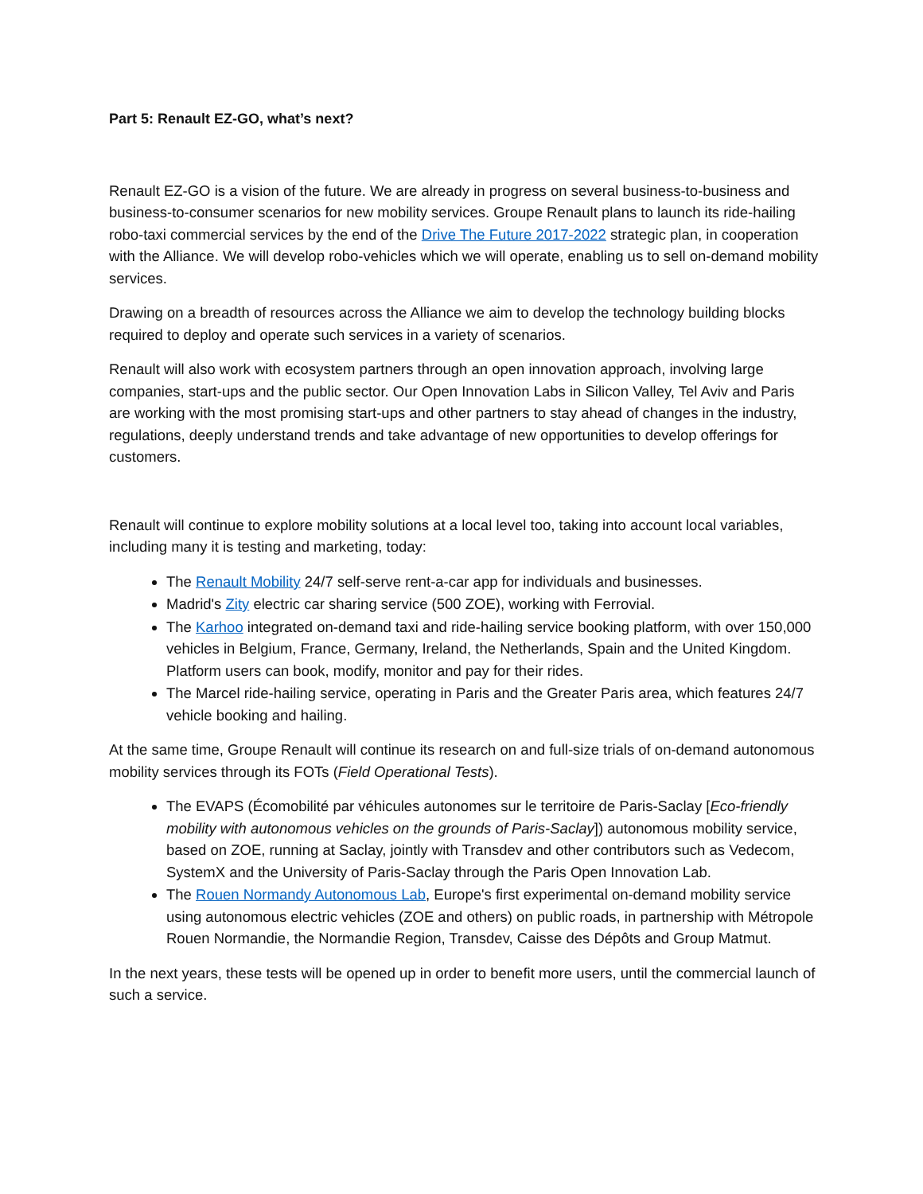Part 5: Renault EZ-GO, what’s next?
Renault EZ-GO is a vision of the future. We are already in progress on several business-to-business and business-to-consumer scenarios for new mobility services. Groupe Renault plans to launch its ride-hailing robo-taxi commercial services by the end of the Drive The Future 2017-2022 strategic plan, in cooperation with the Alliance. We will develop robo-vehicles which we will operate, enabling us to sell on-demand mobility services.
Drawing on a breadth of resources across the Alliance we aim to develop the technology building blocks required to deploy and operate such services in a variety of scenarios.
Renault will also work with ecosystem partners through an open innovation approach, involving large companies, start-ups and the public sector. Our Open Innovation Labs in Silicon Valley, Tel Aviv and Paris are working with the most promising start-ups and other partners to stay ahead of changes in the industry, regulations, deeply understand trends and take advantage of new opportunities to develop offerings for customers.
Renault will continue to explore mobility solutions at a local level too, taking into account local variables, including many it is testing and marketing, today:
The Renault Mobility 24/7 self-serve rent-a-car app for individuals and businesses.
Madrid's Zity electric car sharing service (500 ZOE), working with Ferrovial.
The Karhoo integrated on-demand taxi and ride-hailing service booking platform, with over 150,000 vehicles in Belgium, France, Germany, Ireland, the Netherlands, Spain and the United Kingdom. Platform users can book, modify, monitor and pay for their rides.
The Marcel ride-hailing service, operating in Paris and the Greater Paris area, which features 24/7 vehicle booking and hailing.
At the same time, Groupe Renault will continue its research on and full-size trials of on-demand autonomous mobility services through its FOTs (Field Operational Tests).
The EVAPS (Écomobilité par véhicules autonomes sur le territoire de Paris-Saclay [Eco-friendly mobility with autonomous vehicles on the grounds of Paris-Saclay]) autonomous mobility service, based on ZOE, running at Saclay, jointly with Transdev and other contributors such as Vedecom, SystemX and the University of Paris-Saclay through the Paris Open Innovation Lab.
The Rouen Normandy Autonomous Lab, Europe's first experimental on-demand mobility service using autonomous electric vehicles (ZOE and others) on public roads, in partnership with Métropole Rouen Normandie, the Normandie Region, Transdev, Caisse des Dépôts and Group Matmut.
In the next years, these tests will be opened up in order to benefit more users, until the commercial launch of such a service.